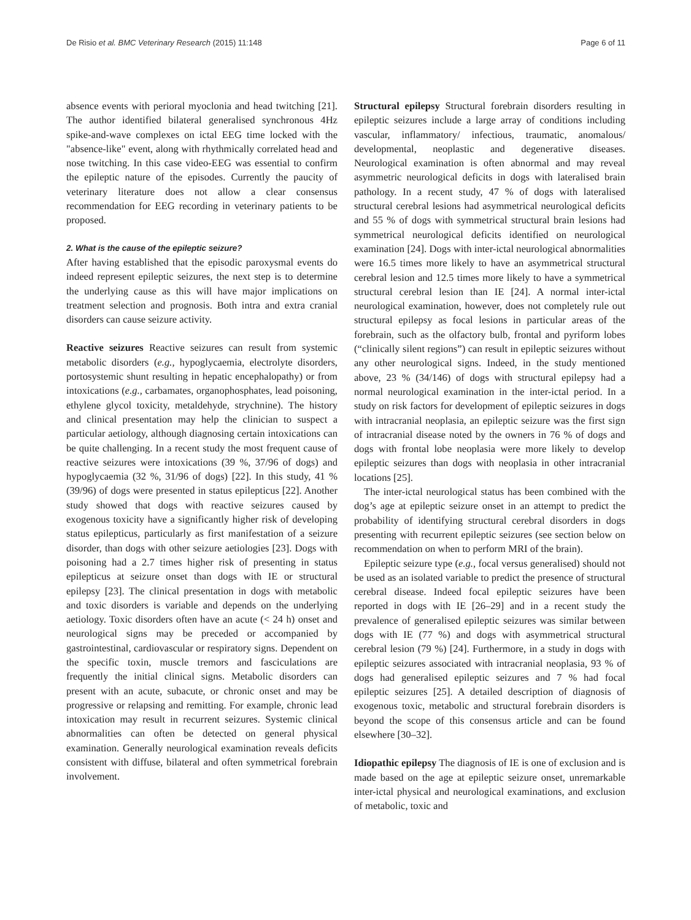De Risio et al. BMC Veterinary Research (2015) 11:148 Page 6 of 11
absence events with perioral myoclonia and head twitching [21]. The author identified bilateral generalised synchronous 4Hz spike-and-wave complexes on ictal EEG time locked with the "absence-like" event, along with rhythmically correlated head and nose twitching. In this case video-EEG was essential to confirm the epileptic nature of the episodes. Currently the paucity of veterinary literature does not allow a clear consensus recommendation for EEG recording in veterinary patients to be proposed.
2. What is the cause of the epileptic seizure?
After having established that the episodic paroxysmal events do indeed represent epileptic seizures, the next step is to determine the underlying cause as this will have major implications on treatment selection and prognosis. Both intra and extra cranial disorders can cause seizure activity.
Reactive seizures Reactive seizures can result from systemic metabolic disorders (e.g., hypoglycaemia, electrolyte disorders, portosystemic shunt resulting in hepatic encephalopathy) or from intoxications (e.g., carbamates, organophosphates, lead poisoning, ethylene glycol toxicity, metaldehyde, strychnine). The history and clinical presentation may help the clinician to suspect a particular aetiology, although diagnosing certain intoxications can be quite challenging. In a recent study the most frequent cause of reactive seizures were intoxications (39 %, 37/96 of dogs) and hypoglycaemia (32 %, 31/96 of dogs) [22]. In this study, 41 % (39/96) of dogs were presented in status epilepticus [22]. Another study showed that dogs with reactive seizures caused by exogenous toxicity have a significantly higher risk of developing status epilepticus, particularly as first manifestation of a seizure disorder, than dogs with other seizure aetiologies [23]. Dogs with poisoning had a 2.7 times higher risk of presenting in status epilepticus at seizure onset than dogs with IE or structural epilepsy [23]. The clinical presentation in dogs with metabolic and toxic disorders is variable and depends on the underlying aetiology. Toxic disorders often have an acute (< 24 h) onset and neurological signs may be preceded or accompanied by gastrointestinal, cardiovascular or respiratory signs. Dependent on the specific toxin, muscle tremors and fasciculations are frequently the initial clinical signs. Metabolic disorders can present with an acute, subacute, or chronic onset and may be progressive or relapsing and remitting. For example, chronic lead intoxication may result in recurrent seizures. Systemic clinical abnormalities can often be detected on general physical examination. Generally neurological examination reveals deficits consistent with diffuse, bilateral and often symmetrical forebrain involvement.
Structural epilepsy Structural forebrain disorders resulting in epileptic seizures include a large array of conditions including vascular, inflammatory/ infectious, traumatic, anomalous/ developmental, neoplastic and degenerative diseases. Neurological examination is often abnormal and may reveal asymmetric neurological deficits in dogs with lateralised brain pathology. In a recent study, 47 % of dogs with lateralised structural cerebral lesions had asymmetrical neurological deficits and 55 % of dogs with symmetrical structural brain lesions had symmetrical neurological deficits identified on neurological examination [24]. Dogs with inter-ictal neurological abnormalities were 16.5 times more likely to have an asymmetrical structural cerebral lesion and 12.5 times more likely to have a symmetrical structural cerebral lesion than IE [24]. A normal inter-ictal neurological examination, however, does not completely rule out structural epilepsy as focal lesions in particular areas of the forebrain, such as the olfactory bulb, frontal and pyriform lobes (“clinically silent regions”) can result in epileptic seizures without any other neurological signs. Indeed, in the study mentioned above, 23 % (34/146) of dogs with structural epilepsy had a normal neurological examination in the inter-ictal period. In a study on risk factors for development of epileptic seizures in dogs with intracranial neoplasia, an epileptic seizure was the first sign of intracranial disease noted by the owners in 76 % of dogs and dogs with frontal lobe neoplasia were more likely to develop epileptic seizures than dogs with neoplasia in other intracranial locations [25].
The inter-ictal neurological status has been combined with the dog’s age at epileptic seizure onset in an attempt to predict the probability of identifying structural cerebral disorders in dogs presenting with recurrent epileptic seizures (see section below on recommendation on when to perform MRI of the brain).
Epileptic seizure type (e.g., focal versus generalised) should not be used as an isolated variable to predict the presence of structural cerebral disease. Indeed focal epileptic seizures have been reported in dogs with IE [26–29] and in a recent study the prevalence of generalised epileptic seizures was similar between dogs with IE (77 %) and dogs with asymmetrical structural cerebral lesion (79 %) [24]. Furthermore, in a study in dogs with epileptic seizures associated with intracranial neoplasia, 93 % of dogs had generalised epileptic seizures and 7 % had focal epileptic seizures [25]. A detailed description of diagnosis of exogenous toxic, metabolic and structural forebrain disorders is beyond the scope of this consensus article and can be found elsewhere [30–32].
Idiopathic epilepsy The diagnosis of IE is one of exclusion and is made based on the age at epileptic seizure onset, unremarkable inter-ictal physical and neurological examinations, and exclusion of metabolic, toxic and